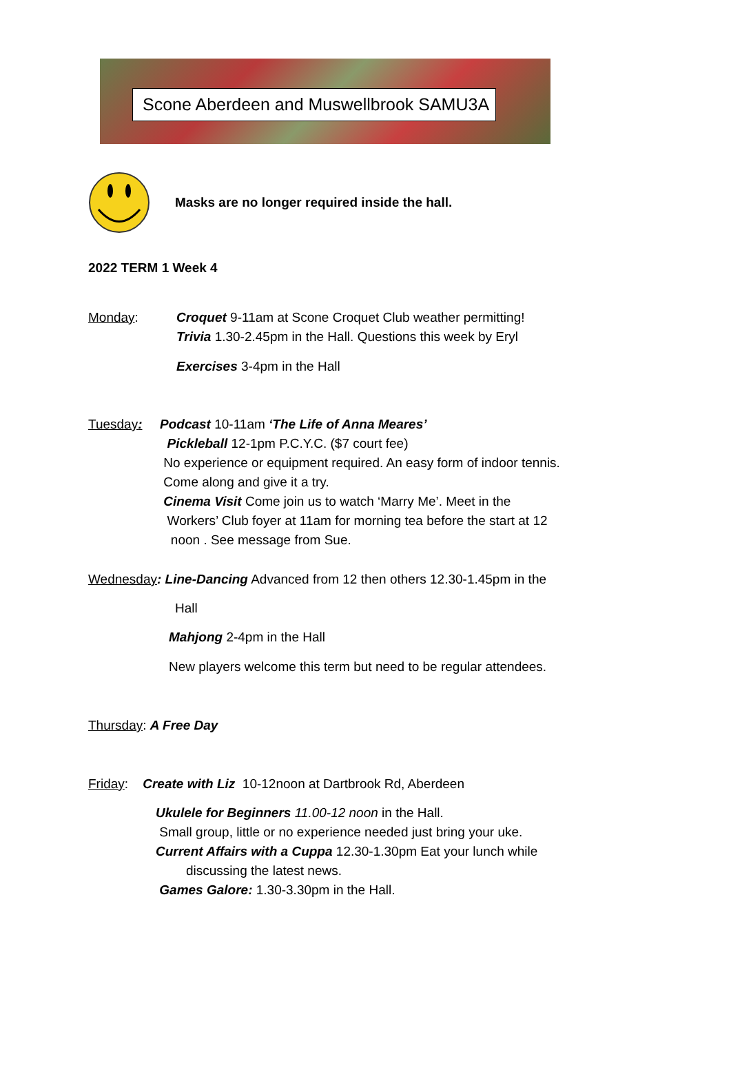Scone Aberdeen and Muswellbrook SAMU3A
Masks are no longer required inside the hall.
2022 TERM 1 Week 4
Monday: Croquet 9-11am at Scone Croquet Club weather permitting!
Trivia 1.30-2.45pm in the Hall. Questions this week by Eryl
Exercises 3-4pm in the Hall
Tuesday: Podcast 10-11am ‘The Life of Anna Meares’
Pickleball 12-1pm P.C.Y.C. ($7 court fee)
No experience or equipment required. An easy form of indoor tennis.
Come along and give it a try.
Cinema Visit Come join us to watch ‘Marry Me’. Meet in the
Workers’ Club foyer at 11am for morning tea before the start at 12
noon . See message from Sue.
Wednesday: Line-Dancing Advanced from 12 then others 12.30-1.45pm in the
Hall
Mahjong 2-4pm in the Hall
New players welcome this term but need to be regular attendees.
Thursday: A Free Day
Friday: Create with Liz 10-12noon at Dartbrook Rd, Aberdeen
Ukulele for Beginners 11.00-12 noon in the Hall.
Small group, little or no experience needed just bring your uke.
Current Affairs with a Cuppa 12.30-1.30pm Eat your lunch while
discussing the latest news.
Games Galore: 1.30-3.30pm in the Hall.